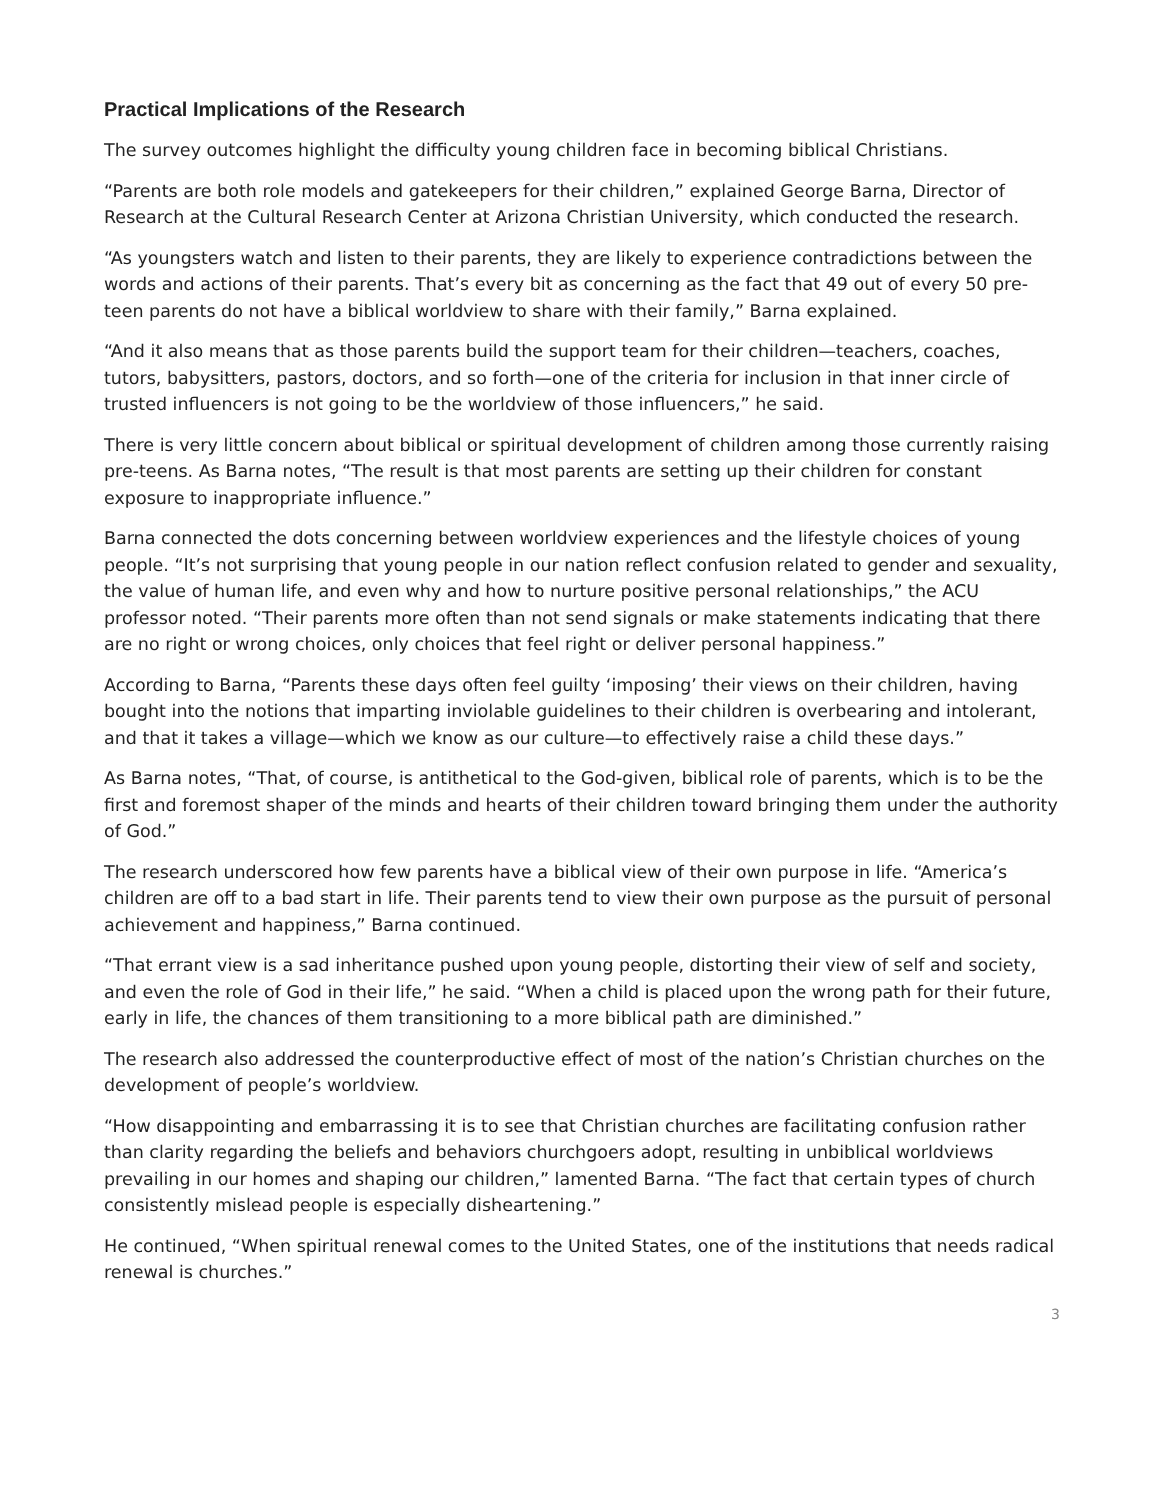Practical Implications of the Research
The survey outcomes highlight the difficulty young children face in becoming biblical Christians.
“Parents are both role models and gatekeepers for their children,” explained George Barna, Director of Research at the Cultural Research Center at Arizona Christian University, which conducted the research.
“As youngsters watch and listen to their parents, they are likely to experience contradictions between the words and actions of their parents. That’s every bit as concerning as the fact that 49 out of every 50 pre-teen parents do not have a biblical worldview to share with their family,” Barna explained.
“And it also means that as those parents build the support team for their children—teachers, coaches, tutors, babysitters, pastors, doctors, and so forth—one of the criteria for inclusion in that inner circle of trusted influencers is not going to be the worldview of those influencers,” he said.
There is very little concern about biblical or spiritual development of children among those currently raising pre-teens. As Barna notes, “The result is that most parents are setting up their children for constant exposure to inappropriate influence.”
Barna connected the dots concerning between worldview experiences and the lifestyle choices of young people. “It’s not surprising that young people in our nation reflect confusion related to gender and sexuality, the value of human life, and even why and how to nurture positive personal relationships,” the ACU professor noted. “Their parents more often than not send signals or make statements indicating that there are no right or wrong choices, only choices that feel right or deliver personal happiness.”
According to Barna, “Parents these days often feel guilty ‘imposing’ their views on their children, having bought into the notions that imparting inviolable guidelines to their children is overbearing and intolerant, and that it takes a village—which we know as our culture—to effectively raise a child these days.”
As Barna notes, “That, of course, is antithetical to the God-given, biblical role of parents, which is to be the first and foremost shaper of the minds and hearts of their children toward bringing them under the authority of God.”
The research underscored how few parents have a biblical view of their own purpose in life. “America’s children are off to a bad start in life. Their parents tend to view their own purpose as the pursuit of personal achievement and happiness,” Barna continued.
“That errant view is a sad inheritance pushed upon young people, distorting their view of self and society, and even the role of God in their life,” he said. “When a child is placed upon the wrong path for their future, early in life, the chances of them transitioning to a more biblical path are diminished.”
The research also addressed the counterproductive effect of most of the nation’s Christian churches on the development of people’s worldview.
“How disappointing and embarrassing it is to see that Christian churches are facilitating confusion rather than clarity regarding the beliefs and behaviors churchgoers adopt, resulting in unbiblical worldviews prevailing in our homes and shaping our children,” lamented Barna. “The fact that certain types of church consistently mislead people is especially disheartening.”
He continued, “When spiritual renewal comes to the United States, one of the institutions that needs radical renewal is churches.”
3